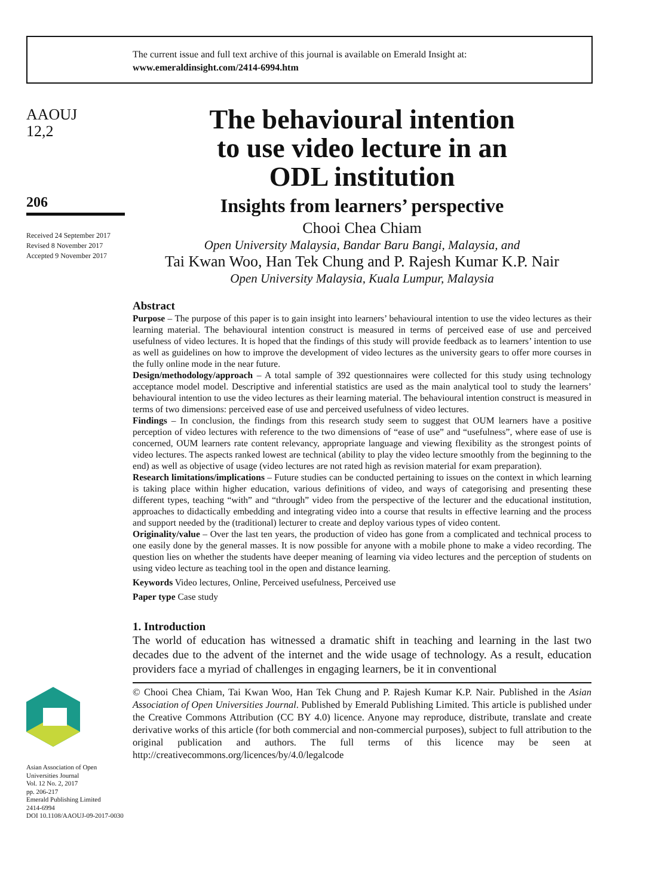The current issue and full text archive of this journal is available on Emerald Insight at:
www.emeraldinsight.com/2414-6994.htm
AAOUJ
12,2
206
Received 24 September 2017
Revised 8 November 2017
Accepted 9 November 2017
Asian Association of Open Universities Journal
Vol. 12 No. 2, 2017
pp. 206-217
Emerald Publishing Limited
2414-6994
DOI 10.1108/AAOUJ-09-2017-0030
The behavioural intention
to use video lecture in an
ODL institution
Insights from learners’ perspective
Chooi Chea Chiam
Open University Malaysia, Bandar Baru Bangi, Malaysia, and
Tai Kwan Woo, Han Tek Chung and P. Rajesh Kumar K.P. Nair
Open University Malaysia, Kuala Lumpur, Malaysia
Abstract
Purpose – The purpose of this paper is to gain insight into learners’ behavioural intention to use the video lectures as their learning material. The behavioural intention construct is measured in terms of perceived ease of use and perceived usefulness of video lectures. It is hoped that the findings of this study will provide feedback as to learners’ intention to use as well as guidelines on how to improve the development of video lectures as the university gears to offer more courses in the fully online mode in the near future.
Design/methodology/approach – A total sample of 392 questionnaires were collected for this study using technology acceptance model model. Descriptive and inferential statistics are used as the main analytical tool to study the learners’ behavioural intention to use the video lectures as their learning material. The behavioural intention construct is measured in terms of two dimensions: perceived ease of use and perceived usefulness of video lectures.
Findings – In conclusion, the findings from this research study seem to suggest that OUM learners have a positive perception of video lectures with reference to the two dimensions of “ease of use” and “usefulness”, where ease of use is concerned, OUM learners rate content relevancy, appropriate language and viewing flexibility as the strongest points of video lectures. The aspects ranked lowest are technical (ability to play the video lecture smoothly from the beginning to the end) as well as objective of usage (video lectures are not rated high as revision material for exam preparation).
Research limitations/implications – Future studies can be conducted pertaining to issues on the context in which learning is taking place within higher education, various definitions of video, and ways of categorising and presenting these different types, teaching “with” and “through” video from the perspective of the lecturer and the educational institution, approaches to didactically embedding and integrating video into a course that results in effective learning and the process and support needed by the (traditional) lecturer to create and deploy various types of video content.
Originality/value – Over the last ten years, the production of video has gone from a complicated and technical process to one easily done by the general masses. It is now possible for anyone with a mobile phone to make a video recording. The question lies on whether the students have deeper meaning of learning via video lectures and the perception of students on using video lecture as teaching tool in the open and distance learning.
Keywords Video lectures, Online, Perceived usefulness, Perceived use
Paper type Case study
1. Introduction
The world of education has witnessed a dramatic shift in teaching and learning in the last two decades due to the advent of the internet and the wide usage of technology. As a result, education providers face a myriad of challenges in engaging learners, be it in conventional
© Chooi Chea Chiam, Tai Kwan Woo, Han Tek Chung and P. Rajesh Kumar K.P. Nair. Published in the Asian Association of Open Universities Journal. Published by Emerald Publishing Limited. This article is published under the Creative Commons Attribution (CC BY 4.0) licence. Anyone may reproduce, distribute, translate and create derivative works of this article (for both commercial and non-commercial purposes), subject to full attribution to the original publication and authors. The full terms of this licence may be seen at http://creativecommons.org/licences/by/4.0/legalcode